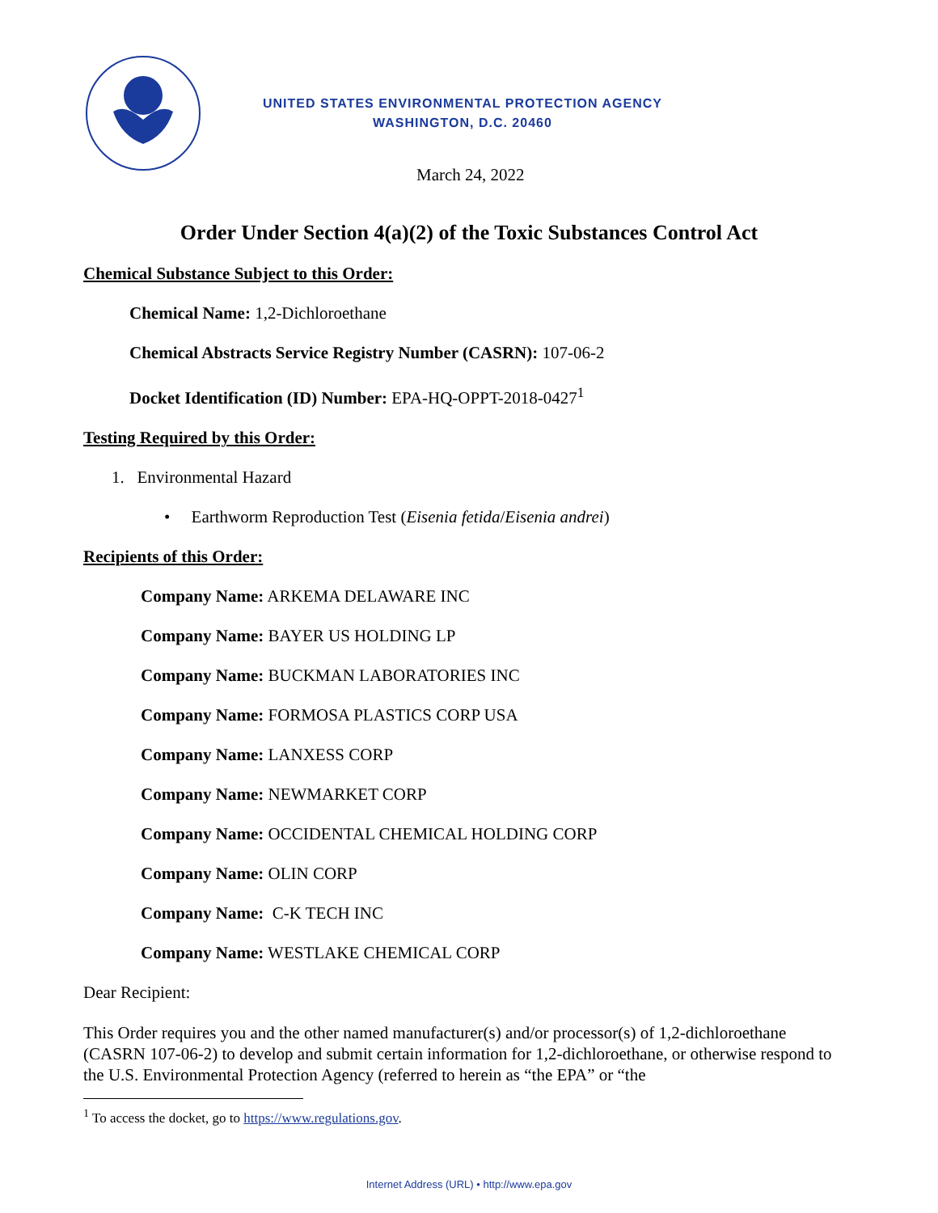UNITED STATES ENVIRONMENTAL PROTECTION AGENCY
WASHINGTON, D.C. 20460
March 24, 2022
Order Under Section 4(a)(2) of the Toxic Substances Control Act
Chemical Substance Subject to this Order:
Chemical Name: 1,2-Dichloroethane
Chemical Abstracts Service Registry Number (CASRN): 107-06-2
Docket Identification (ID) Number: EPA-HQ-OPPT-2018-0427<sup>1</sup>
Testing Required by this Order:
1. Environmental Hazard
• Earthworm Reproduction Test (Eisenia fetida/Eisenia andrei)
Recipients of this Order:
Company Name: ARKEMA DELAWARE INC
Company Name: BAYER US HOLDING LP
Company Name: BUCKMAN LABORATORIES INC
Company Name: FORMOSA PLASTICS CORP USA
Company Name: LANXESS CORP
Company Name: NEWMARKET CORP
Company Name: OCCIDENTAL CHEMICAL HOLDING CORP
Company Name: OLIN CORP
Company Name: C-K TECH INC
Company Name: WESTLAKE CHEMICAL CORP
Dear Recipient:
This Order requires you and the other named manufacturer(s) and/or processor(s) of 1,2-dichloroethane (CASRN 107-06-2) to develop and submit certain information for 1,2-dichloroethane, or otherwise respond to the U.S. Environmental Protection Agency (referred to herein as “the EPA” or “the
<sup>1</sup> To access the docket, go to https://www.regulations.gov.
Internet Address (URL) • http://www.epa.gov